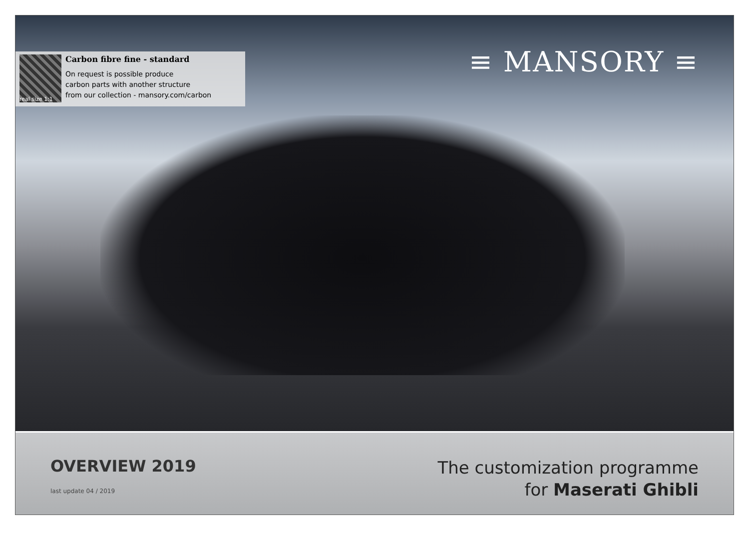real size 1:1
Carbon fibre fine - standard
On request is possible produce
carbon parts with another structure
from our collection - mansory.com/carbon
≡ MANSORY ≡
OVERVIEW 2019
last update 04 / 2019
The customization programme
for Maserati Ghibli